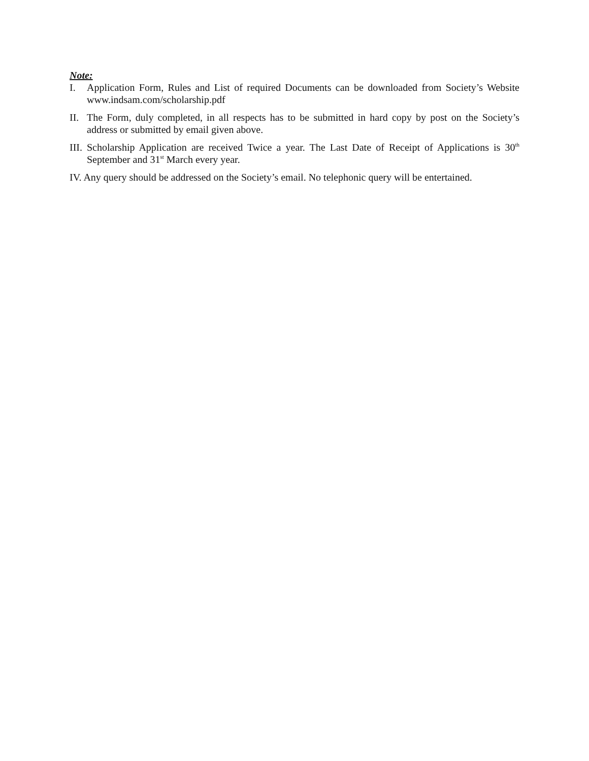Note:
I. Application Form, Rules and List of required Documents can be downloaded from Society’s Website www.indsam.com/scholarship.pdf
II. The Form, duly completed, in all respects has to be submitted in hard copy by post on the Society’s address or submitted by email given above.
III. Scholarship Application are received Twice a year. The Last Date of Receipt of Applications is 30<sup>th</sup> September and 31<sup>st</sup> March every year.
IV. Any query should be addressed on the Society’s email. No telephonic query will be entertained.